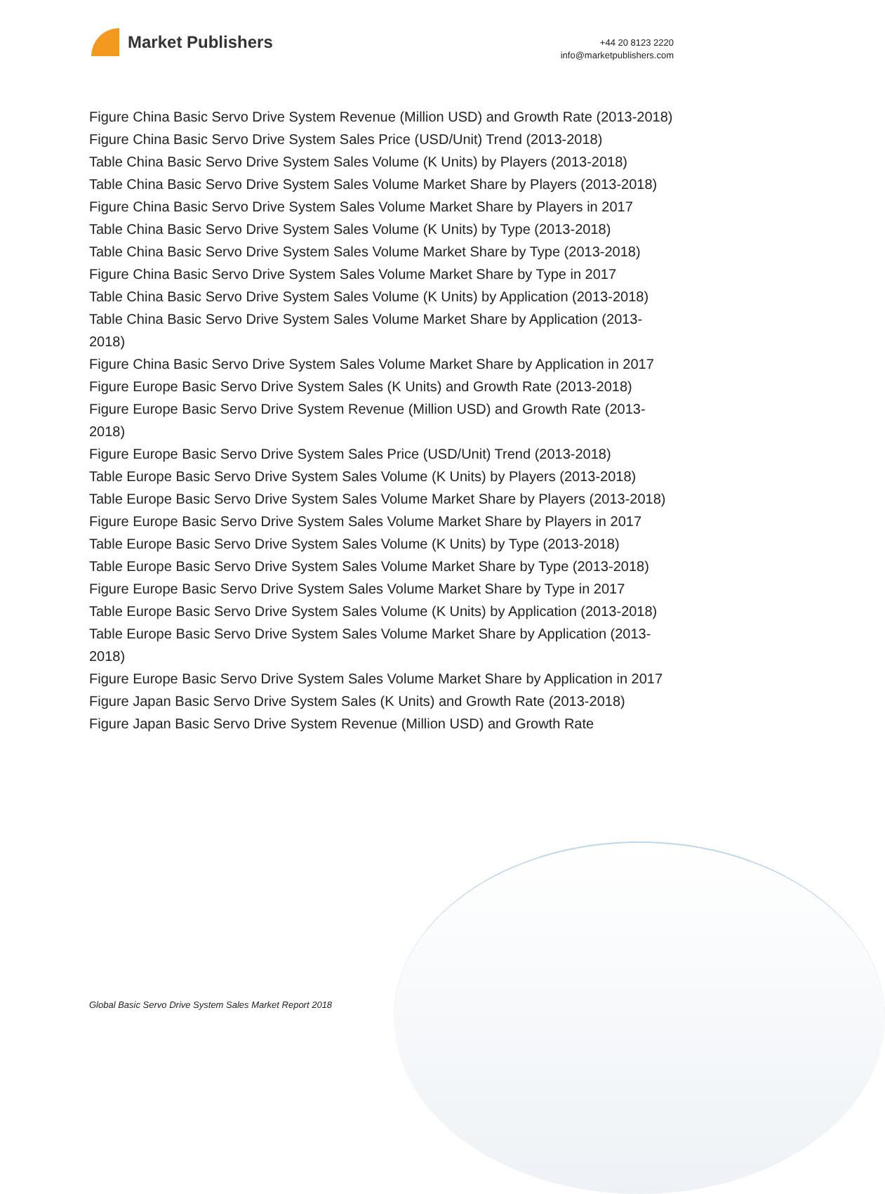Market Publishers
+44 20 8123 2220
info@marketpublishers.com
Figure China Basic Servo Drive System Revenue (Million USD) and Growth Rate (2013-2018)
Figure China Basic Servo Drive System Sales Price (USD/Unit) Trend (2013-2018)
Table China Basic Servo Drive System Sales Volume (K Units) by Players (2013-2018)
Table China Basic Servo Drive System Sales Volume Market Share by Players (2013-2018)
Figure China Basic Servo Drive System Sales Volume Market Share by Players in 2017
Table China Basic Servo Drive System Sales Volume (K Units) by Type (2013-2018)
Table China Basic Servo Drive System Sales Volume Market Share by Type (2013-2018)
Figure China Basic Servo Drive System Sales Volume Market Share by Type in 2017
Table China Basic Servo Drive System Sales Volume (K Units) by Application (2013-2018)
Table China Basic Servo Drive System Sales Volume Market Share by Application (2013-2018)
Figure China Basic Servo Drive System Sales Volume Market Share by Application in 2017
Figure Europe Basic Servo Drive System Sales (K Units) and Growth Rate (2013-2018)
Figure Europe Basic Servo Drive System Revenue (Million USD) and Growth Rate (2013-2018)
Figure Europe Basic Servo Drive System Sales Price (USD/Unit) Trend (2013-2018)
Table Europe Basic Servo Drive System Sales Volume (K Units) by Players (2013-2018)
Table Europe Basic Servo Drive System Sales Volume Market Share by Players (2013-2018)
Figure Europe Basic Servo Drive System Sales Volume Market Share by Players in 2017
Table Europe Basic Servo Drive System Sales Volume (K Units) by Type (2013-2018)
Table Europe Basic Servo Drive System Sales Volume Market Share by Type (2013-2018)
Figure Europe Basic Servo Drive System Sales Volume Market Share by Type in 2017
Table Europe Basic Servo Drive System Sales Volume (K Units) by Application (2013-2018)
Table Europe Basic Servo Drive System Sales Volume Market Share by Application (2013-2018)
Figure Europe Basic Servo Drive System Sales Volume Market Share by Application in 2017
Figure Japan Basic Servo Drive System Sales (K Units) and Growth Rate (2013-2018)
Figure Japan Basic Servo Drive System Revenue (Million USD) and Growth Rate
Global Basic Servo Drive System Sales Market Report 2018